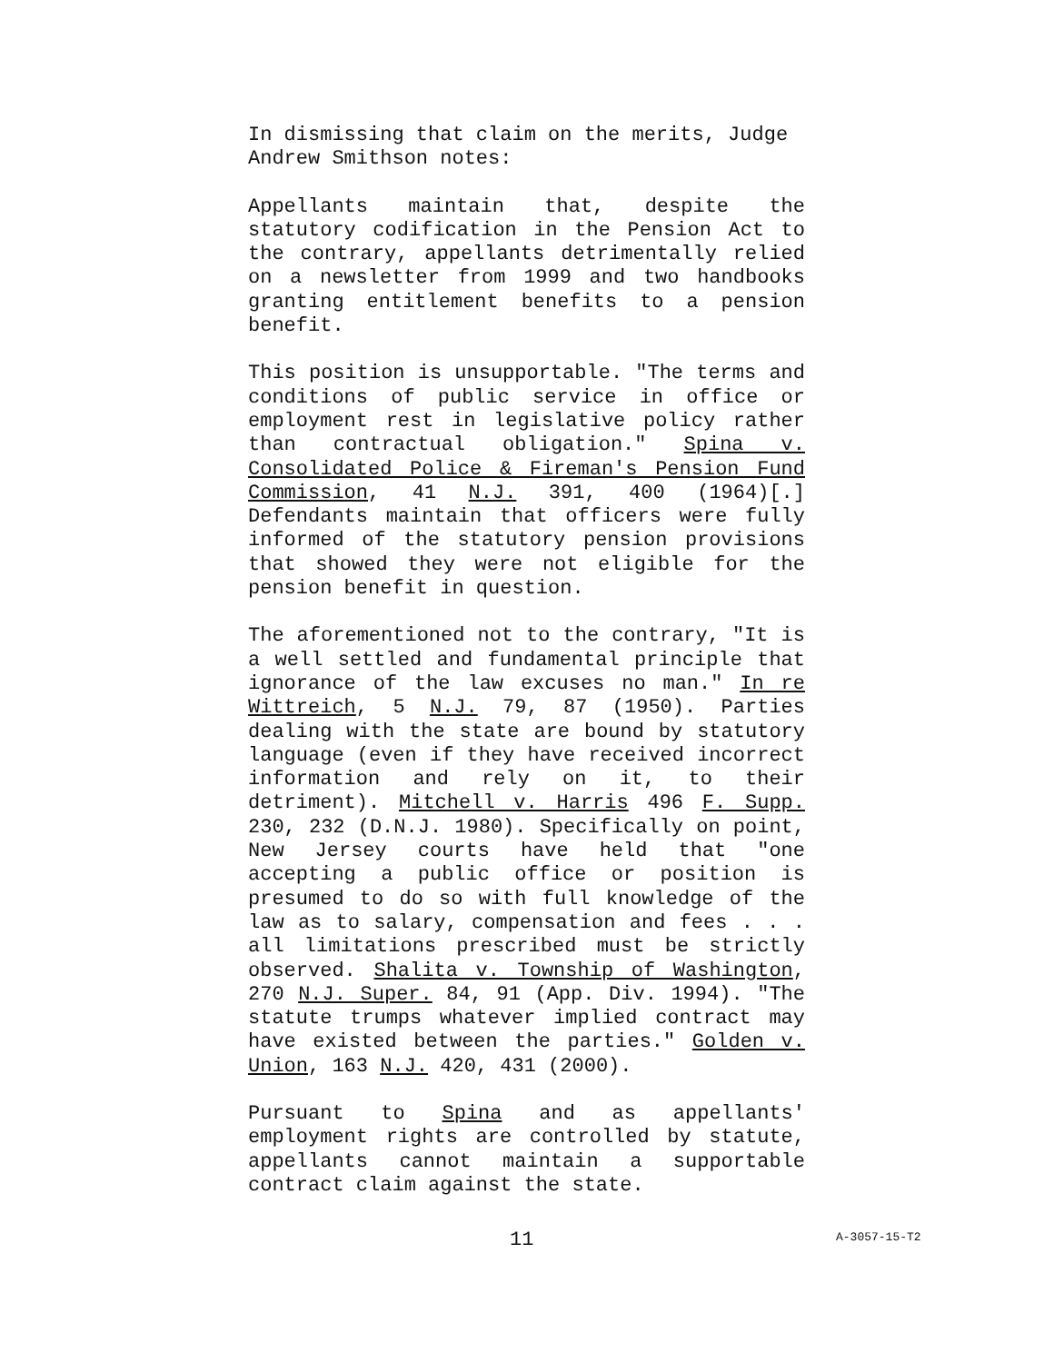In dismissing that claim on the merits, Judge Andrew Smithson notes:
Appellants maintain that, despite the statutory codification in the Pension Act to the contrary, appellants detrimentally relied on a newsletter from 1999 and two handbooks granting entitlement benefits to a pension benefit.
This position is unsupportable. "The terms and conditions of public service in office or employment rest in legislative policy rather than contractual obligation." Spina v. Consolidated Police & Fireman's Pension Fund Commission, 41 N.J. 391, 400 (1964)[.] Defendants maintain that officers were fully informed of the statutory pension provisions that showed they were not eligible for the pension benefit in question.
The aforementioned not to the contrary, "It is a well settled and fundamental principle that ignorance of the law excuses no man." In re Wittreich, 5 N.J. 79, 87 (1950). Parties dealing with the state are bound by statutory language (even if they have received incorrect information and rely on it, to their detriment). Mitchell v. Harris 496 F. Supp. 230, 232 (D.N.J. 1980). Specifically on point, New Jersey courts have held that "one accepting a public office or position is presumed to do so with full knowledge of the law as to salary, compensation and fees . . . all limitations prescribed must be strictly observed. Shalita v. Township of Washington, 270 N.J. Super. 84, 91 (App. Div. 1994). "The statute trumps whatever implied contract may have existed between the parties." Golden v. Union, 163 N.J. 420, 431 (2000).
Pursuant to Spina and as appellants' employment rights are controlled by statute, appellants cannot maintain a supportable contract claim against the state.
11 A-3057-15-T2